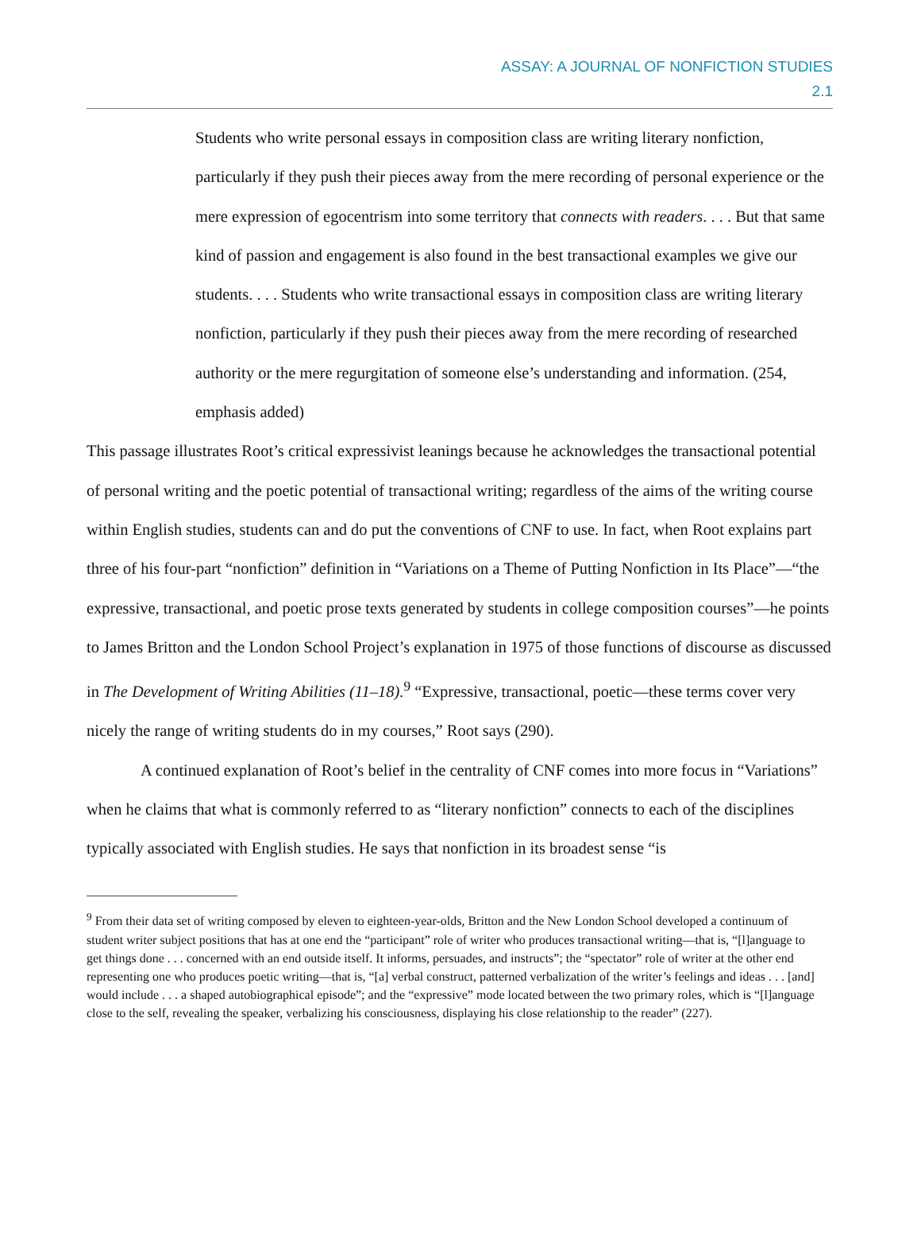ASSAY: A JOURNAL OF NONFICTION STUDIES
2.1
Students who write personal essays in composition class are writing literary nonfiction, particularly if they push their pieces away from the mere recording of personal experience or the mere expression of egocentrism into some territory that connects with readers. . . . But that same kind of passion and engagement is also found in the best transactional examples we give our students. . . . Students who write transactional essays in composition class are writing literary nonfiction, particularly if they push their pieces away from the mere recording of researched authority or the mere regurgitation of someone else’s understanding and information. (254, emphasis added)
This passage illustrates Root’s critical expressivist leanings because he acknowledges the transactional potential of personal writing and the poetic potential of transactional writing; regardless of the aims of the writing course within English studies, students can and do put the conventions of CNF to use. In fact, when Root explains part three of his four-part “nonfiction” definition in “Variations on a Theme of Putting Nonfiction in Its Place”—“the expressive, transactional, and poetic prose texts generated by students in college composition courses”—he points to James Britton and the London School Project’s explanation in 1975 of those functions of discourse as discussed in The Development of Writing Abilities (11–18).<sup>9</sup> “Expressive, transactional, poetic—these terms cover very nicely the range of writing students do in my courses,” Root says (290).
A continued explanation of Root’s belief in the centrality of CNF comes into more focus in “Variations” when he claims that what is commonly referred to as “literary nonfiction” connects to each of the disciplines typically associated with English studies. He says that nonfiction in its broadest sense “is
<sup>9</sup> From their data set of writing composed by eleven to eighteen-year-olds, Britton and the New London School developed a continuum of student writer subject positions that has at one end the “participant” role of writer who produces transactional writing—that is, “[l]anguage to get things done . . . concerned with an end outside itself. It informs, persuades, and instructs”; the “spectator” role of writer at the other end representing one who produces poetic writing—that is, “[a] verbal construct, patterned verbalization of the writer’s feelings and ideas . . . [and] would include . . . a shaped autobiographical episode”; and the “expressive” mode located between the two primary roles, which is “[l]anguage close to the self, revealing the speaker, verbalizing his consciousness, displaying his close relationship to the reader” (227).